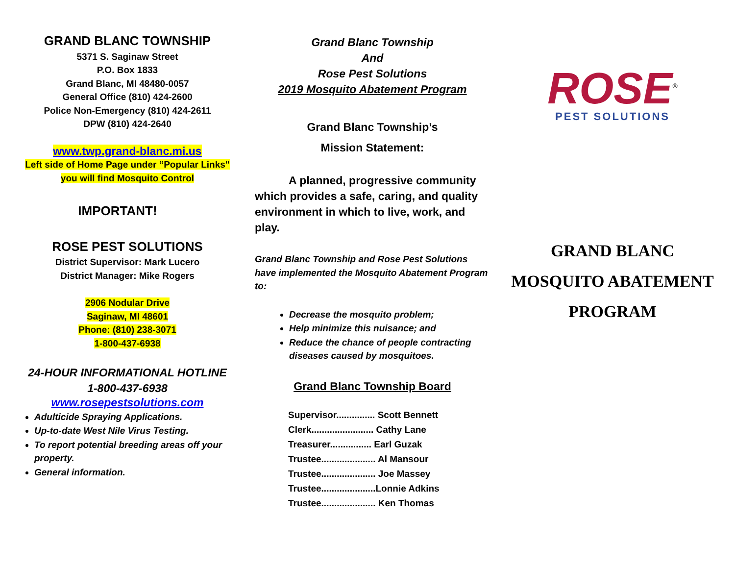GRAND BLANC TOWNSHIP
5371 S. Saginaw Street
P.O. Box 1833
Grand Blanc, MI 48480-0057
General Office (810) 424-2600
Police Non-Emergency (810) 424-2611
DPW (810) 424-2640
www.twp.grand-blanc.mi.us
Left side of Home Page under “Popular Links"
you will find Mosquito Control
IMPORTANT!
ROSE PEST SOLUTIONS
District Supervisor: Mark Lucero
District Manager: Mike Rogers
2906 Nodular Drive
Saginaw, MI 48601
Phone: (810) 238-3071
1-800-437-6938
24-HOUR INFORMATIONAL HOTLINE
1-800-437-6938
www.rosepestsolutions.com
Adulticide Spraying Applications.
Up-to-date West Nile Virus Testing.
To report potential breeding areas off your property.
General information.
Grand Blanc Township
And
Rose Pest Solutions
2019 Mosquito Abatement Program
Grand Blanc Township’s
Mission Statement:
   A planned, progressive community which provides a safe, caring, and quality environment in which to live, work, and play.
Grand Blanc Township and Rose Pest Solutions have implemented the Mosquito Abatement Program to:
Decrease the mosquito problem;
Help minimize this nuisance; and
Reduce the chance of people contracting diseases caused by mosquitoes.
Grand Blanc Township Board
Supervisor............... Scott Bennett
Clerk........................ Cathy Lane
Treasurer................ Earl Guzak
Trustee..................... Al Mansour
Trustee..................... Joe Massey
Trustee.....................Lonnie Adkins
Trustee..................... Ken Thomas
ROSE<sup>®</sup>
PEST SOLUTIONS
GRAND BLANC
MOSQUITO ABATEMENT
PROGRAM